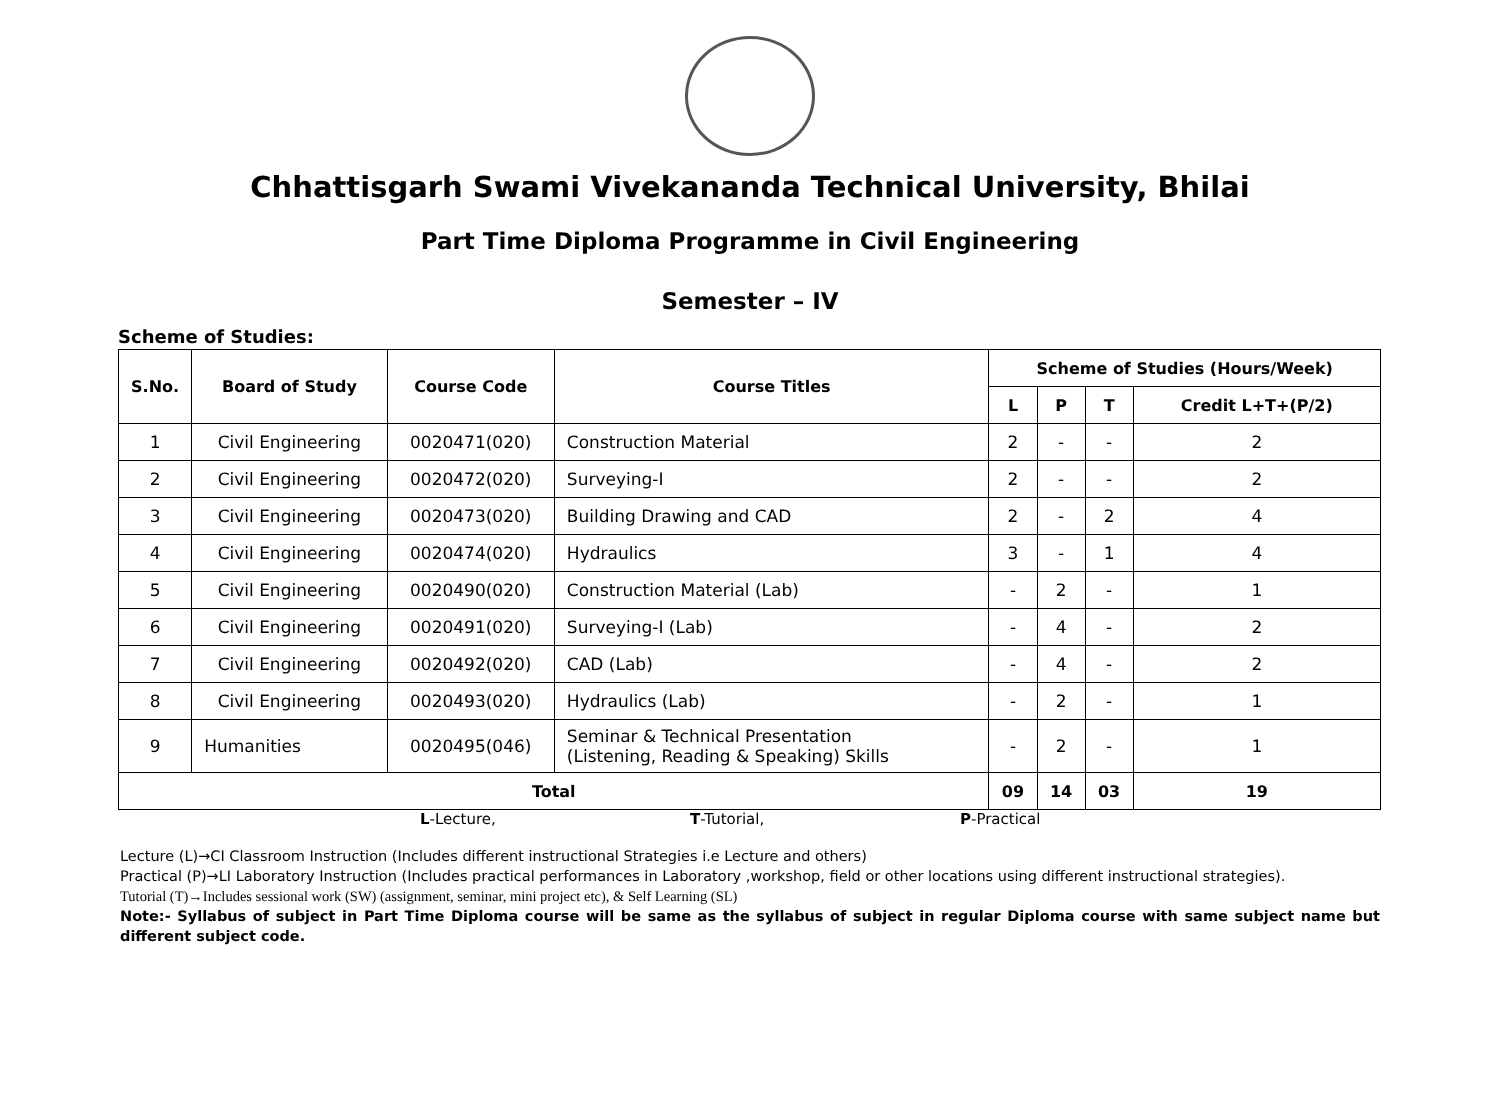Chhattisgarh Swami Vivekananda Technical University, Bhilai
Part Time Diploma Programme in Civil Engineering
Semester – IV
Scheme of Studies:
| S.No. | Board of Study | Course Code | Course Titles | Scheme of Studies (Hours/Week) | | | |
| --- | --- | --- | --- | --- | --- | --- | --- |
| | | | | L | P | T | Credit L+T+(P/2) |
| 1 | Civil Engineering | 0020471(020) | Construction Material | 2 | - | - | 2 |
| 2 | Civil Engineering | 0020472(020) | Surveying-I | 2 | - | - | 2 |
| 3 | Civil Engineering | 0020473(020) | Building Drawing and CAD | 2 | - | 2 | 4 |
| 4 | Civil Engineering | 0020474(020) | Hydraulics | 3 | - | 1 | 4 |
| 5 | Civil Engineering | 0020490(020) | Construction Material (Lab) | - | 2 | - | 1 |
| 6 | Civil Engineering | 0020491(020) | Surveying-I (Lab) | - | 4 | - | 2 |
| 7 | Civil Engineering | 0020492(020) | CAD (Lab) | - | 4 | - | 2 |
| 8 | Civil Engineering | 0020493(020) | Hydraulics (Lab) | - | 2 | - | 1 |
| 9 | Humanities | 0020495(046) | Seminar & Technical Presentation (Listening, Reading & Speaking) Skills | - | 2 | - | 1 |
| Total | | | | 09 | 14 | 03 | 19 |
L-Lecture, T-Tutorial, P-Practical
Lecture (L)→CI Classroom Instruction (Includes different instructional Strategies i.e Lecture and others)
Practical (P)→LI Laboratory Instruction (Includes practical performances in Laboratory ,workshop, field or other locations using different instructional strategies).
Tutorial (T)→Includes sessional work (SW) (assignment, seminar, mini project etc), & Self Learning (SL)
Note:- Syllabus of subject in Part Time Diploma course will be same as the syllabus of subject in regular Diploma course with same subject name but different subject code.